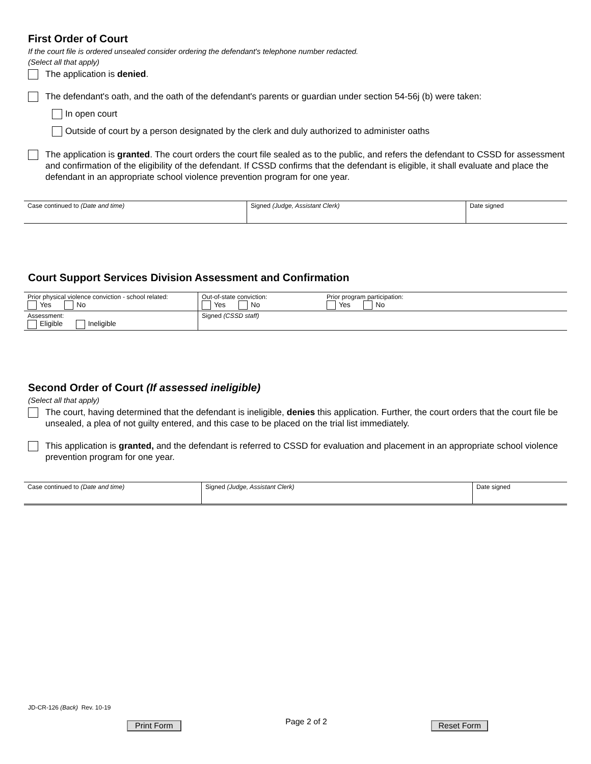First Order of Court
If the court file is ordered unsealed consider ordering the defendant's telephone number redacted.
(Select all that apply)
The application is denied.
The defendant's oath, and the oath of the defendant's parents or guardian under section 54-56j (b) were taken:
In open court
Outside of court by a person designated by the clerk and duly authorized to administer oaths
The application is granted. The court orders the court file sealed as to the public, and refers the defendant to CSSD for assessment and confirmation of the eligibility of the defendant. If CSSD confirms that the defendant is eligible, it shall evaluate and place the defendant in an appropriate school violence prevention program for one year.
| Case continued to (Date and time) | Signed (Judge, Assistant Clerk) | Date signed |
Court Support Services Division Assessment and Confirmation
| Prior physical violence conviction - school related: Yes No | Out-of-state conviction: Yes No | Prior program participation: Yes No |
| Assessment: Eligible Ineligible | Signed (CSSD staff) | |
Second Order of Court (If assessed ineligible)
(Select all that apply)
The court, having determined that the defendant is ineligible, denies this application. Further, the court orders that the court file be unsealed, a plea of not guilty entered, and this case to be placed on the trial list immediately.
This application is granted, and the defendant is referred to CSSD for evaluation and placement in an appropriate school violence prevention program for one year.
| Case continued to (Date and time) | Signed (Judge, Assistant Clerk) | Date signed |
JD-CR-126 (Back) Rev. 10-19
Print Form Page 2 of 2 Reset Form